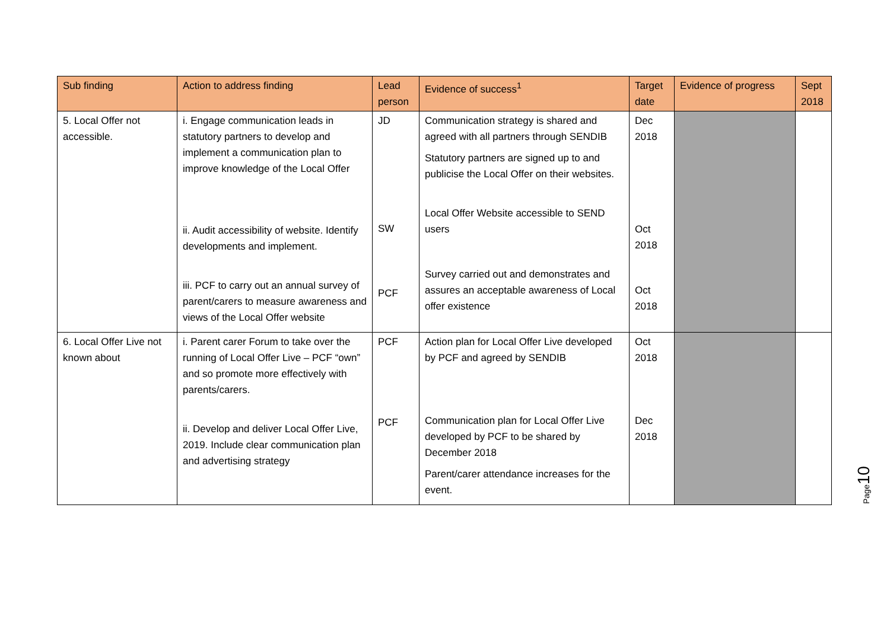| Sub finding | Action to address finding | Lead person | Evidence of success<sup>1</sup> | Target date | Evidence of progress | Sept 2018 |
| --- | --- | --- | --- | --- | --- | --- |
| 5. Local Offer not accessible. | i. Engage communication leads in statutory partners to develop and implement a communication plan to improve knowledge of the Local Offer ii. Audit accessibility of website. Identify developments and implement. iii. PCF to carry out an annual survey of parent/carers to measure awareness and views of the Local Offer website | JD SW PCF | Communication strategy is shared and agreed with all partners through SENDIB Statutory partners are signed up to and publicise the Local Offer on their websites. Local Offer Website accessible to SEND users Survey carried out and demonstrates and assures an acceptable awareness of Local offer existence | Dec 2018 Oct 2018 Oct 2018 | | |
| 6. Local Offer Live not known about | i. Parent carer Forum to take over the running of Local Offer Live – PCF “own” and so promote more effectively with parents/carers. ii. Develop and deliver Local Offer Live, 2019. Include clear communication plan and advertising strategy | PCF PCF | Action plan for Local Offer Live developed by PCF and agreed by SENDIB Communication plan for Local Offer Live developed by PCF to be shared by December 2018 Parent/carer attendance increases for the event. | Oct 2018 Dec 2018 | | |
Page10